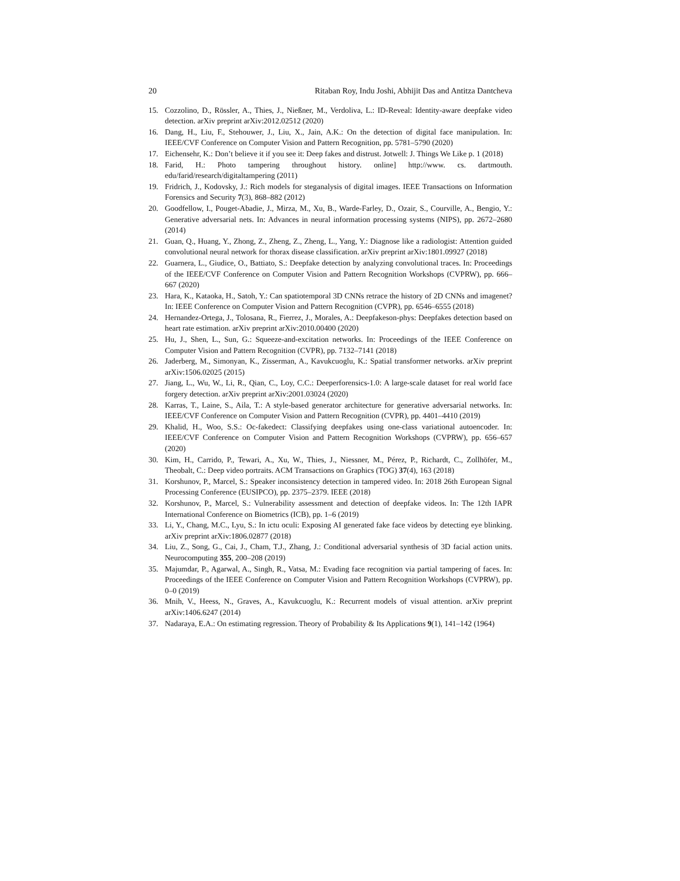20 Ritaban Roy, Indu Joshi, Abhijit Das and Antitza Dantcheva
15. Cozzolino, D., Rössler, A., Thies, J., Nießner, M., Verdoliva, L.: ID-Reveal: Identity-aware deepfake video detection. arXiv preprint arXiv:2012.02512 (2020)
16. Dang, H., Liu, F., Stehouwer, J., Liu, X., Jain, A.K.: On the detection of digital face manipulation. In: IEEE/CVF Conference on Computer Vision and Pattern Recognition, pp. 5781–5790 (2020)
17. Eichensehr, K.: Don’t believe it if you see it: Deep fakes and distrust. Jotwell: J. Things We Like p. 1 (2018)
18. Farid, H.: Photo tampering throughout history. online] http://www. cs. dartmouth. edu/farid/research/digitaltampering (2011)
19. Fridrich, J., Kodovsky, J.: Rich models for steganalysis of digital images. IEEE Transactions on Information Forensics and Security 7(3), 868–882 (2012)
20. Goodfellow, I., Pouget-Abadie, J., Mirza, M., Xu, B., Warde-Farley, D., Ozair, S., Courville, A., Bengio, Y.: Generative adversarial nets. In: Advances in neural information processing systems (NIPS), pp. 2672–2680 (2014)
21. Guan, Q., Huang, Y., Zhong, Z., Zheng, Z., Zheng, L., Yang, Y.: Diagnose like a radiologist: Attention guided convolutional neural network for thorax disease classification. arXiv preprint arXiv:1801.09927 (2018)
22. Guarnera, L., Giudice, O., Battiato, S.: Deepfake detection by analyzing convolutional traces. In: Proceedings of the IEEE/CVF Conference on Computer Vision and Pattern Recognition Workshops (CVPRW), pp. 666–667 (2020)
23. Hara, K., Kataoka, H., Satoh, Y.: Can spatiotemporal 3D CNNs retrace the history of 2D CNNs and imagenet? In: IEEE Conference on Computer Vision and Pattern Recognition (CVPR), pp. 6546–6555 (2018)
24. Hernandez-Ortega, J., Tolosana, R., Fierrez, J., Morales, A.: Deepfakeson-phys: Deepfakes detection based on heart rate estimation. arXiv preprint arXiv:2010.00400 (2020)
25. Hu, J., Shen, L., Sun, G.: Squeeze-and-excitation networks. In: Proceedings of the IEEE Conference on Computer Vision and Pattern Recognition (CVPR), pp. 7132–7141 (2018)
26. Jaderberg, M., Simonyan, K., Zisserman, A., Kavukcuoglu, K.: Spatial transformer networks. arXiv preprint arXiv:1506.02025 (2015)
27. Jiang, L., Wu, W., Li, R., Qian, C., Loy, C.C.: Deeperforensics-1.0: A large-scale dataset for real world face forgery detection. arXiv preprint arXiv:2001.03024 (2020)
28. Karras, T., Laine, S., Aila, T.: A style-based generator architecture for generative adversarial networks. In: IEEE/CVF Conference on Computer Vision and Pattern Recognition (CVPR), pp. 4401–4410 (2019)
29. Khalid, H., Woo, S.S.: Oc-fakedect: Classifying deepfakes using one-class variational autoencoder. In: IEEE/CVF Conference on Computer Vision and Pattern Recognition Workshops (CVPRW), pp. 656–657 (2020)
30. Kim, H., Carrido, P., Tewari, A., Xu, W., Thies, J., Niessner, M., Pérez, P., Richardt, C., Zollhöfer, M., Theobalt, C.: Deep video portraits. ACM Transactions on Graphics (TOG) 37(4), 163 (2018)
31. Korshunov, P., Marcel, S.: Speaker inconsistency detection in tampered video. In: 2018 26th European Signal Processing Conference (EUSIPCO), pp. 2375–2379. IEEE (2018)
32. Korshunov, P., Marcel, S.: Vulnerability assessment and detection of deepfake videos. In: The 12th IAPR International Conference on Biometrics (ICB), pp. 1–6 (2019)
33. Li, Y., Chang, M.C., Lyu, S.: In ictu oculi: Exposing AI generated fake face videos by detecting eye blinking. arXiv preprint arXiv:1806.02877 (2018)
34. Liu, Z., Song, G., Cai, J., Cham, T.J., Zhang, J.: Conditional adversarial synthesis of 3D facial action units. Neurocomputing 355, 200–208 (2019)
35. Majumdar, P., Agarwal, A., Singh, R., Vatsa, M.: Evading face recognition via partial tampering of faces. In: Proceedings of the IEEE Conference on Computer Vision and Pattern Recognition Workshops (CVPRW), pp. 0–0 (2019)
36. Mnih, V., Heess, N., Graves, A., Kavukcuoglu, K.: Recurrent models of visual attention. arXiv preprint arXiv:1406.6247 (2014)
37. Nadaraya, E.A.: On estimating regression. Theory of Probability & Its Applications 9(1), 141–142 (1964)